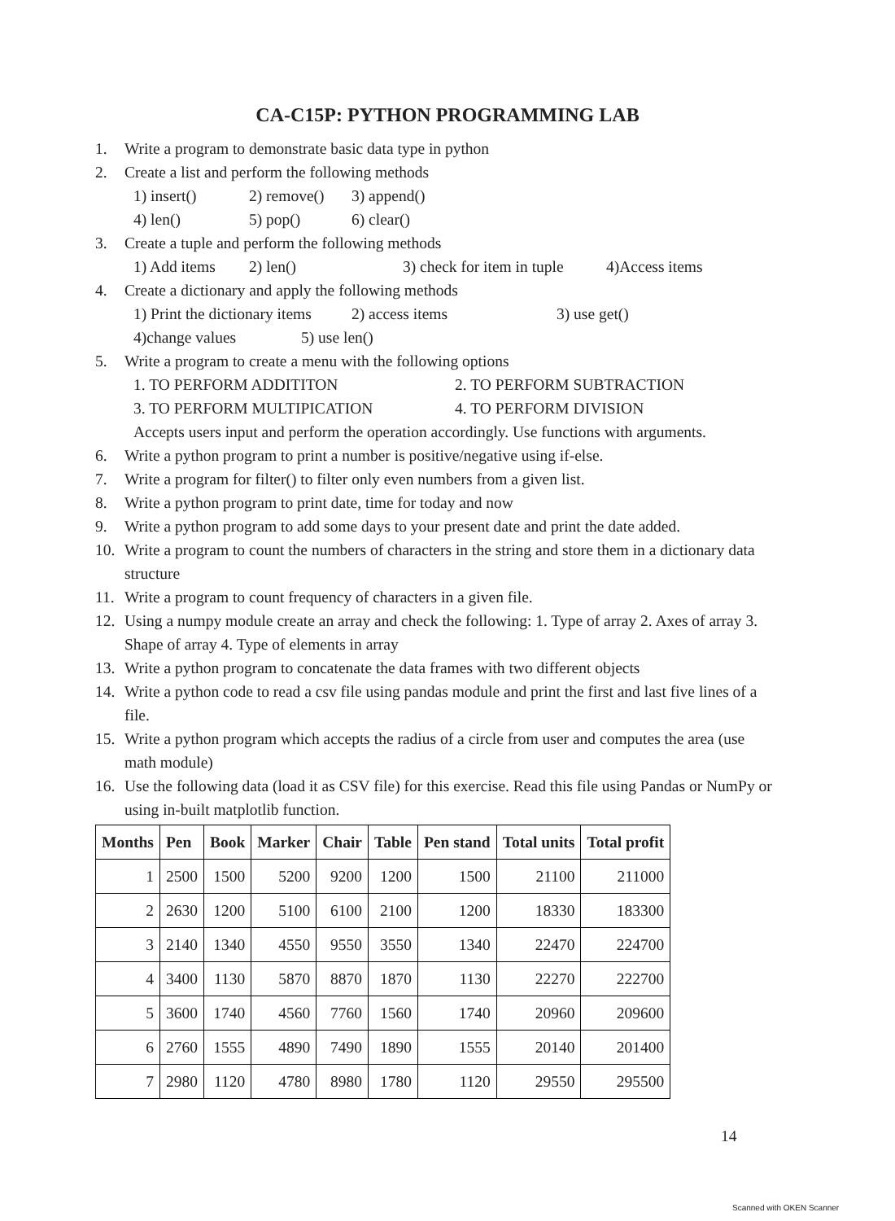CA-C15P: PYTHON PROGRAMMING LAB
1. Write a program to demonstrate basic data type in python
2. Create a list and perform the following methods
1) insert() 2) remove() 3) append()
4) len() 5) pop() 6) clear()
3. Create a tuple and perform the following methods
1) Add items 2) len() 3) check for item in tuple 4)Access items
4. Create a dictionary and apply the following methods
1) Print the dictionary items 2) access items 3) use get()
4)change values 5) use len()
5. Write a program to create a menu with the following options
1. TO PERFORM ADDITITON 2. TO PERFORM SUBTRACTION
3. TO PERFORM MULTIPICATION 4. TO PERFORM DIVISION
Accepts users input and perform the operation accordingly. Use functions with arguments.
6. Write a python program to print a number is positive/negative using if-else.
7. Write a program for filter() to filter only even numbers from a given list.
8. Write a python program to print date, time for today and now
9. Write a python program to add some days to your present date and print the date added.
10. Write a program to count the numbers of characters in the string and store them in a dictionary data structure
11. Write a program to count frequency of characters in a given file.
12. Using a numpy module create an array and check the following: 1. Type of array 2. Axes of array 3. Shape of array 4. Type of elements in array
13. Write a python program to concatenate the data frames with two different objects
14. Write a python code to read a csv file using pandas module and print the first and last five lines of a file.
15. Write a python program which accepts the radius of a circle from user and computes the area (use math module)
16. Use the following data (load it as CSV file) for this exercise. Read this file using Pandas or NumPy or using in-built matplotlib function.
| Months | Pen | Book | Marker | Chair | Table | Pen stand | Total units | Total profit |
| --- | --- | --- | --- | --- | --- | --- | --- | --- |
| 1 | 2500 | 1500 | 5200 | 9200 | 1200 | 1500 | 21100 | 211000 |
| 2 | 2630 | 1200 | 5100 | 6100 | 2100 | 1200 | 18330 | 183300 |
| 3 | 2140 | 1340 | 4550 | 9550 | 3550 | 1340 | 22470 | 224700 |
| 4 | 3400 | 1130 | 5870 | 8870 | 1870 | 1130 | 22270 | 222700 |
| 5 | 3600 | 1740 | 4560 | 7760 | 1560 | 1740 | 20960 | 209600 |
| 6 | 2760 | 1555 | 4890 | 7490 | 1890 | 1555 | 20140 | 201400 |
| 7 | 2980 | 1120 | 4780 | 8980 | 1780 | 1120 | 29550 | 295500 |
14
Scanned with OKEN Scanner